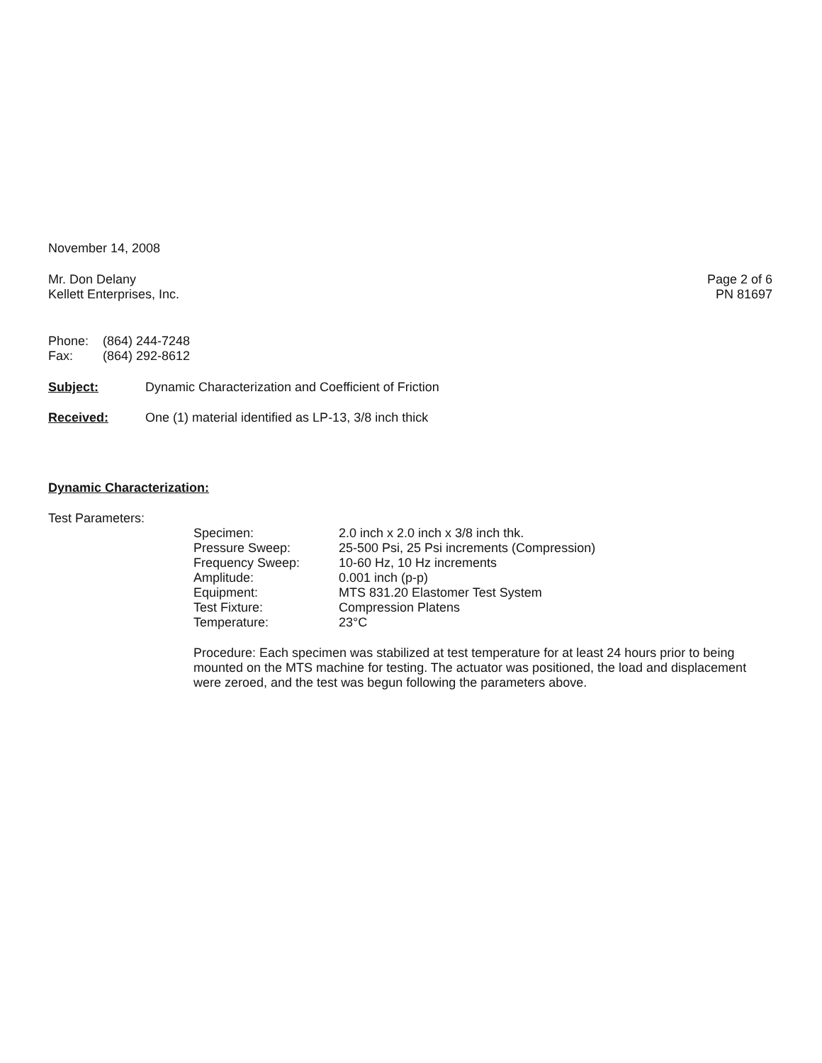November 14, 2008
Mr. Don Delany
Kellett Enterprises, Inc.
Page 2 of 6
PN 81697
| Phone: | (864) 244-7248 |
| Fax: | (864) 292-8612 |
| Subject: | Dynamic Characterization and Coefficient of Friction |
| Received: | One (1) material identified as LP-13, 3/8 inch thick |
Dynamic Characterization:
Test Parameters:
| Specimen: | 2.0 inch x 2.0 inch x 3/8 inch thk. |
| Pressure Sweep: | 25-500 Psi, 25 Psi increments (Compression) |
| Frequency Sweep: | 10-60 Hz, 10 Hz increments |
| Amplitude: | 0.001 inch (p-p) |
| Equipment: | MTS 831.20 Elastomer Test System |
| Test Fixture: | Compression Platens |
| Temperature: | 23°C |
Procedure: Each specimen was stabilized at test temperature for at least 24 hours prior to being mounted on the MTS machine for testing. The actuator was positioned, the load and displacement were zeroed, and the test was begun following the parameters above.